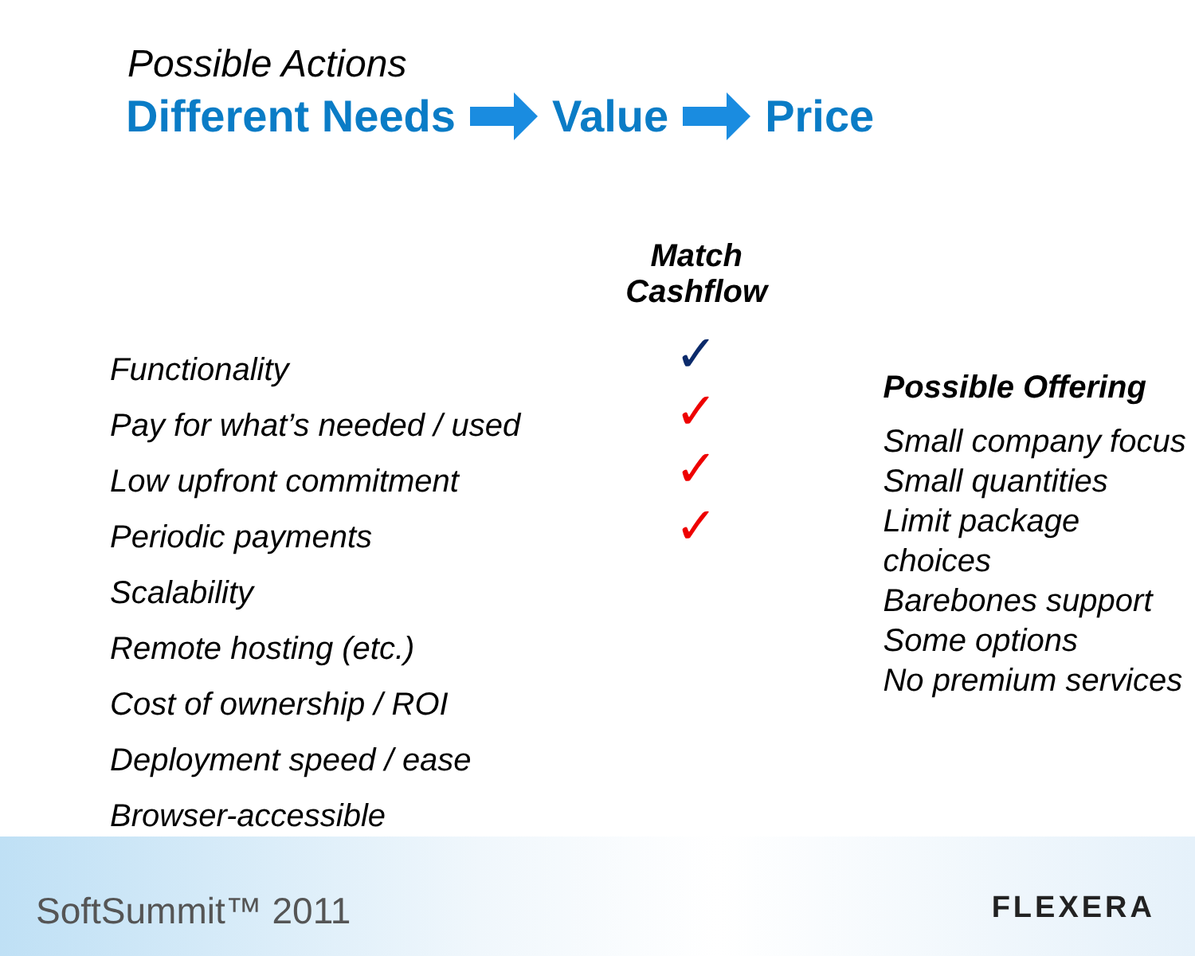Possible Actions
Different Needs Value Price
Functionality
Pay for what’s needed / used
Low upfront commitment
Periodic payments
Scalability
Remote hosting (etc.)
Cost of ownership / ROI
Deployment speed / ease
Browser-accessible
Match
Cashflow
✓
✓
✓
✓
Possible Offering
Small company focus
Small quantities
Limit package choices
Barebones support
Some options
No premium services
SoftSummit™ 2011 FLEXERA